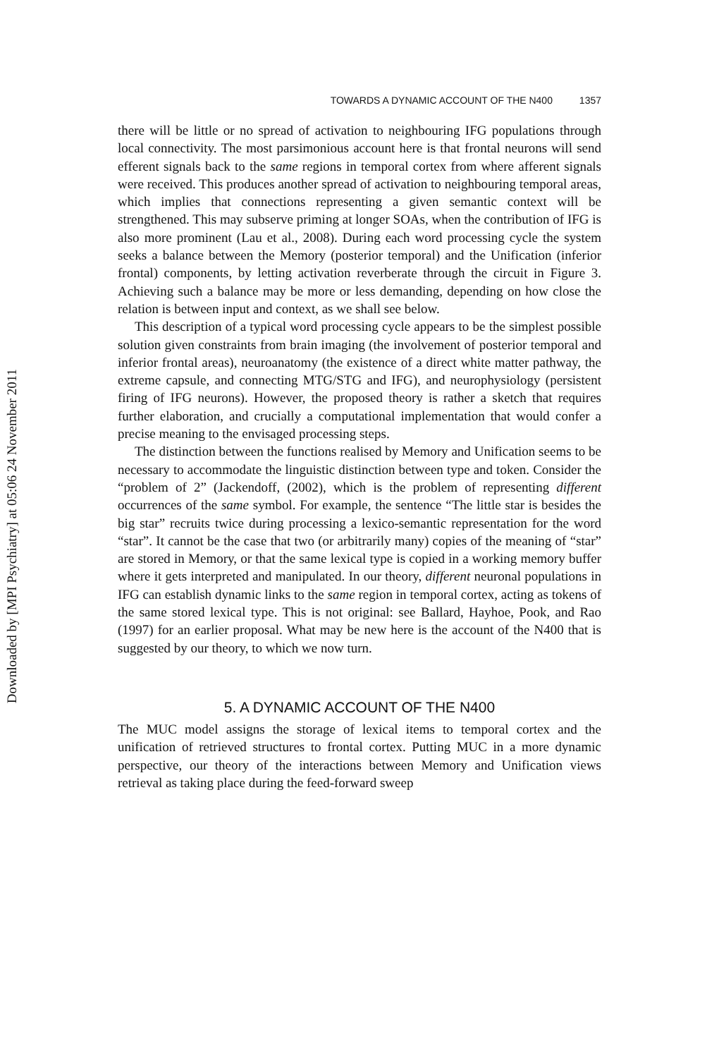Downloaded by [MPI Psychiatry] at 05:06 24 November 2011
TOWARDS A DYNAMIC ACCOUNT OF THE N400 1357
there will be little or no spread of activation to neighbouring IFG populations through local connectivity. The most parsimonious account here is that frontal neurons will send efferent signals back to the same regions in temporal cortex from where afferent signals were received. This produces another spread of activation to neighbouring temporal areas, which implies that connections representing a given semantic context will be strengthened. This may subserve priming at longer SOAs, when the contribution of IFG is also more prominent (Lau et al., 2008). During each word processing cycle the system seeks a balance between the Memory (posterior temporal) and the Unification (inferior frontal) components, by letting activation reverberate through the circuit in Figure 3. Achieving such a balance may be more or less demanding, depending on how close the relation is between input and context, as we shall see below.
This description of a typical word processing cycle appears to be the simplest possible solution given constraints from brain imaging (the involvement of posterior temporal and inferior frontal areas), neuroanatomy (the existence of a direct white matter pathway, the extreme capsule, and connecting MTG/STG and IFG), and neurophysiology (persistent firing of IFG neurons). However, the proposed theory is rather a sketch that requires further elaboration, and crucially a computational implementation that would confer a precise meaning to the envisaged processing steps.
The distinction between the functions realised by Memory and Unification seems to be necessary to accommodate the linguistic distinction between type and token. Consider the “problem of 2” (Jackendoff, (2002), which is the problem of representing different occurrences of the same symbol. For example, the sentence “The little star is besides the big star” recruits twice during processing a lexico-semantic representation for the word “star”. It cannot be the case that two (or arbitrarily many) copies of the meaning of “star” are stored in Memory, or that the same lexical type is copied in a working memory buffer where it gets interpreted and manipulated. In our theory, different neuronal populations in IFG can establish dynamic links to the same region in temporal cortex, acting as tokens of the same stored lexical type. This is not original: see Ballard, Hayhoe, Pook, and Rao (1997) for an earlier proposal. What may be new here is the account of the N400 that is suggested by our theory, to which we now turn.
5. A DYNAMIC ACCOUNT OF THE N400
The MUC model assigns the storage of lexical items to temporal cortex and the unification of retrieved structures to frontal cortex. Putting MUC in a more dynamic perspective, our theory of the interactions between Memory and Unification views retrieval as taking place during the feed-forward sweep